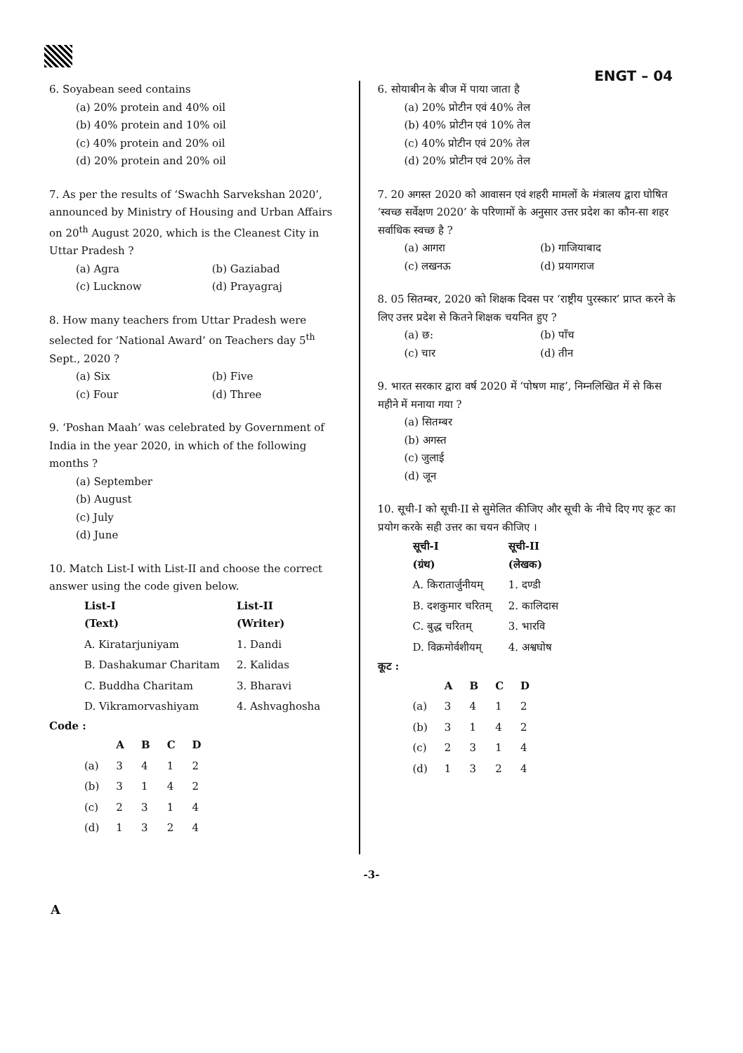ENGT – 04
6. Soyabean seed contains
(a) 20% protein and 40% oil
(b) 40% protein and 10% oil
(c) 40% protein and 20% oil
(d) 20% protein and 20% oil
7. As per the results of ‘Swachh Sarvekshan 2020’, announced by Ministry of Housing and Urban Affairs on 20<sup>th</sup> August 2020, which is the Cleanest City in Uttar Pradesh ?
(a) Agra (b) Gaziabad
(c) Lucknow (d) Prayagraj
8. How many teachers from Uttar Pradesh were selected for ‘National Award’ on Teachers day 5<sup>th</sup> Sept., 2020 ?
(a) Six (b) Five
(c) Four (d) Three
9. ‘Poshan Maah’ was celebrated by Government of India in the year 2020, in which of the following months ?
(a) September
(b) August
(c) July
(d) June
10. Match List-I with List-II and choose the correct answer using the code given below.
| List-I (Text) | List-II (Writer) |
| --- | --- |
| A. Kiratarjuniyam | 1. Dandi |
| B. Dashakumar Charitam | 2. Kalidas |
| C. Buddha Charitam | 3. Bharavi |
| D. Vikramorvashiyam | 4. Ashvaghosha |
Code :
| | A | B | C | D |
| --- | --- | --- | --- | --- |
| (a) | 3 | 4 | 1 | 2 |
| (b) | 3 | 1 | 4 | 2 |
| (c) | 2 | 3 | 1 | 4 |
| (d) | 1 | 3 | 2 | 4 |
6. सोयाबीन के बीज में पाया जाता है
(a) 20% प्रोटीन एवं 40% तेल
(b) 40% प्रोटीन एवं 10% तेल
(c) 40% प्रोटीन एवं 20% तेल
(d) 20% प्रोटीन एवं 20% तेल
7. 20 अगस्त 2020 को आवासन एवं शहरी मामलों के मंत्रालय द्वारा घोषित ‘स्वच्छ सर्वेक्षण 2020’ के परिणामों के अनुसार उत्तर प्रदेश का कौन-सा शहर सर्वाधिक स्वच्छ है ?
(a) आगरा (b) गाजियाबाद
(c) लखनऊ (d) प्रयागराज
8. 05 सितम्बर, 2020 को शिक्षक दिवस पर ‘राष्ट्रीय पुरस्कार’ प्राप्त करने के लिए उत्तर प्रदेश से कितने शिक्षक चयनित हुए ?
(a) छ: (b) पाँच
(c) चार (d) तीन
9. भारत सरकार द्वारा वर्ष 2020 में ‘पोषण माह’, निम्नलिखित में से किस महीने में मनाया गया ?
(a) सितम्बर
(b) अगस्त
(c) जुलाई
(d) जून
10. सूची-I को सूची-II से सुमेलित कीजिए और सूची के नीचे दिए गए कूट का प्रयोग करके सही उत्तर का चयन कीजिए ।
| सूची-I (ग्रंथ) | सूची-II (लेखक) |
| --- | --- |
| A. किरातार्जुनीयम् | 1. दण्डी |
| B. दशकुमार चरितम् | 2. कालिदास |
| C. बुद्ध चरितम् | 3. भारवि |
| D. विक्रमोर्वशीयम् | 4. अश्वघोष |
कूट :
| | A | B | C | D |
| --- | --- | --- | --- | --- |
| (a) | 3 | 4 | 1 | 2 |
| (b) | 3 | 1 | 4 | 2 |
| (c) | 2 | 3 | 1 | 4 |
| (d) | 1 | 3 | 2 | 4 |
-3-
A